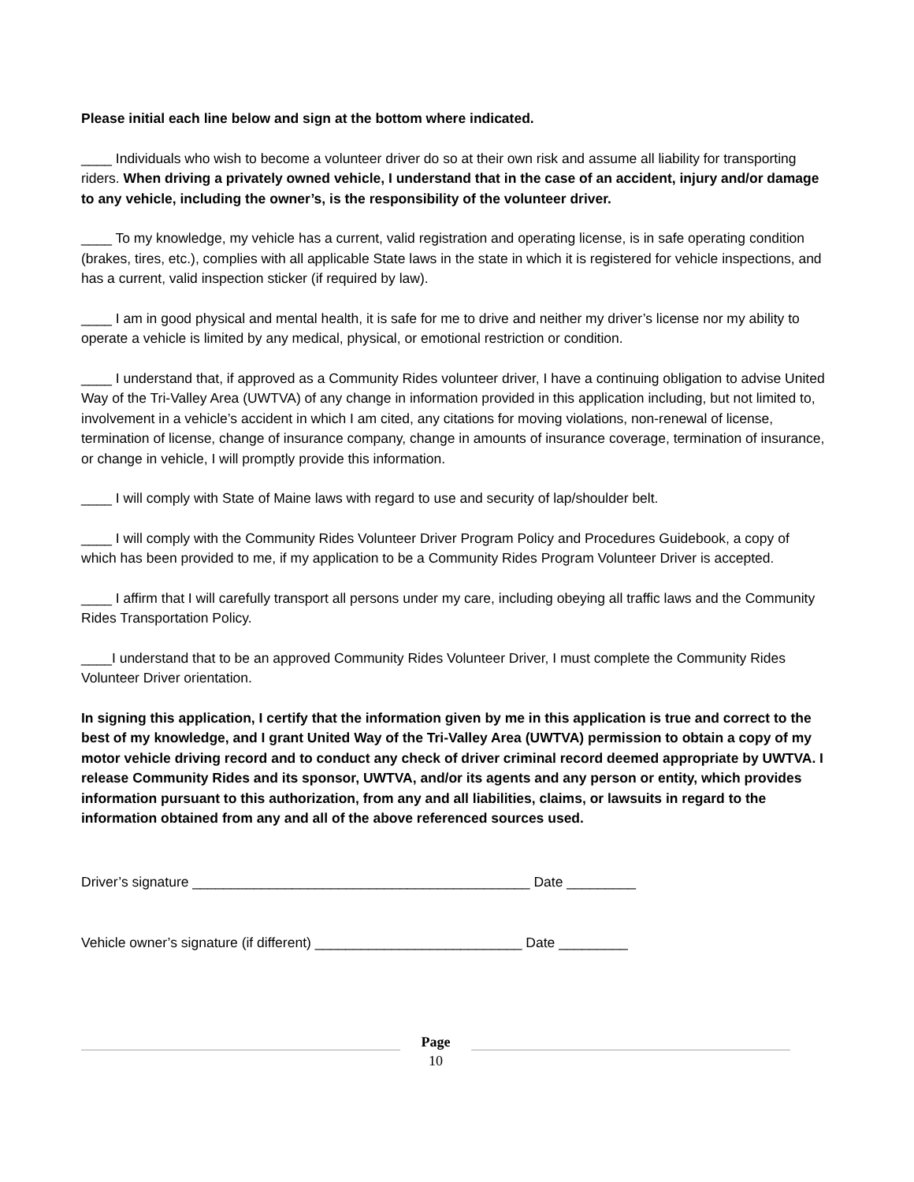Please initial each line below and sign at the bottom where indicated.
____ Individuals who wish to become a volunteer driver do so at their own risk and assume all liability for transporting riders. When driving a privately owned vehicle, I understand that in the case of an accident, injury and/or damage to any vehicle, including the owner’s, is the responsibility of the volunteer driver.
____ To my knowledge, my vehicle has a current, valid registration and operating license, is in safe operating condition (brakes, tires, etc.), complies with all applicable State laws in the state in which it is registered for vehicle inspections, and has a current, valid inspection sticker (if required by law).
____ I am in good physical and mental health, it is safe for me to drive and neither my driver’s license nor my ability to operate a vehicle is limited by any medical, physical, or emotional restriction or condition.
____ I understand that, if approved as a Community Rides volunteer driver, I have a continuing obligation to advise United Way of the Tri-Valley Area (UWTVA) of any change in information provided in this application including, but not limited to, involvement in a vehicle’s accident in which I am cited, any citations for moving violations, non-renewal of license, termination of license, change of insurance company, change in amounts of insurance coverage, termination of insurance, or change in vehicle, I will promptly provide this information.
____ I will comply with State of Maine laws with regard to use and security of lap/shoulder belt.
____ I will comply with the Community Rides Volunteer Driver Program Policy and Procedures Guidebook, a copy of which has been provided to me, if my application to be a Community Rides Program Volunteer Driver is accepted.
____ I affirm that I will carefully transport all persons under my care, including obeying all traffic laws and the Community Rides Transportation Policy.
____I understand that to be an approved Community Rides Volunteer Driver, I must complete the Community Rides Volunteer Driver orientation.
In signing this application, I certify that the information given by me in this application is true and correct to the best of my knowledge, and I grant United Way of the Tri-Valley Area (UWTVA) permission to obtain a copy of my motor vehicle driving record and to conduct any check of driver criminal record deemed appropriate by UWTVA. I release Community Rides and its sponsor, UWTVA, and/or its agents and any person or entity, which provides information pursuant to this authorization, from any and all liabilities, claims, or lawsuits in regard to the information obtained from any and all of the above referenced sources used.
Driver’s signature ____________________________________________ Date _________
Vehicle owner’s signature (if different) ___________________________ Date _________
Page
10